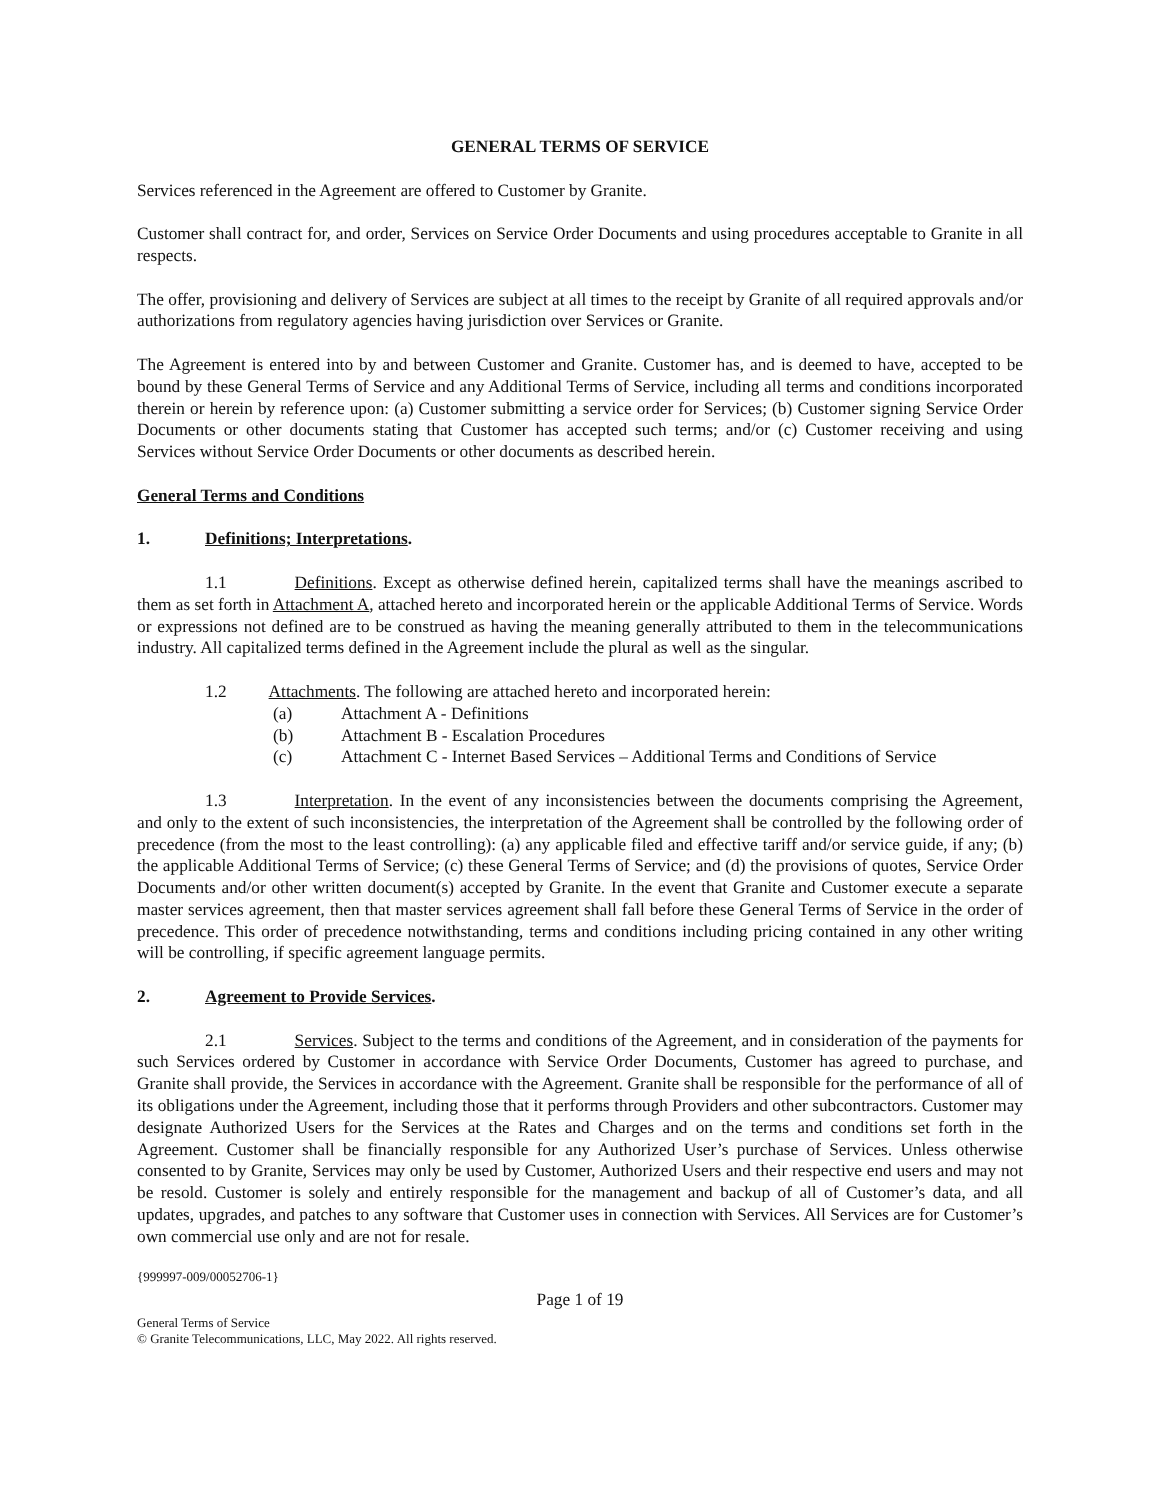GENERAL TERMS OF SERVICE
Services referenced in the Agreement are offered to Customer by Granite.
Customer shall contract for, and order, Services on Service Order Documents and using procedures acceptable to Granite in all respects.
The offer, provisioning and delivery of Services are subject at all times to the receipt by Granite of all required approvals and/or authorizations from regulatory agencies having jurisdiction over Services or Granite.
The Agreement is entered into by and between Customer and Granite. Customer has, and is deemed to have, accepted to be bound by these General Terms of Service and any Additional Terms of Service, including all terms and conditions incorporated therein or herein by reference upon: (a) Customer submitting a service order for Services; (b) Customer signing Service Order Documents or other documents stating that Customer has accepted such terms; and/or (c) Customer receiving and using Services without Service Order Documents or other documents as described herein.
General Terms and Conditions
1. Definitions; Interpretations.
1.1 Definitions. Except as otherwise defined herein, capitalized terms shall have the meanings ascribed to them as set forth in Attachment A, attached hereto and incorporated herein or the applicable Additional Terms of Service. Words or expressions not defined are to be construed as having the meaning generally attributed to them in the telecommunications industry. All capitalized terms defined in the Agreement include the plural as well as the singular.
1.2 Attachments. The following are attached hereto and incorporated herein:
(a) Attachment A - Definitions
(b) Attachment B - Escalation Procedures
(c) Attachment C - Internet Based Services – Additional Terms and Conditions of Service
1.3 Interpretation. In the event of any inconsistencies between the documents comprising the Agreement, and only to the extent of such inconsistencies, the interpretation of the Agreement shall be controlled by the following order of precedence (from the most to the least controlling): (a) any applicable filed and effective tariff and/or service guide, if any; (b) the applicable Additional Terms of Service; (c) these General Terms of Service; and (d) the provisions of quotes, Service Order Documents and/or other written document(s) accepted by Granite. In the event that Granite and Customer execute a separate master services agreement, then that master services agreement shall fall before these General Terms of Service in the order of precedence. This order of precedence notwithstanding, terms and conditions including pricing contained in any other writing will be controlling, if specific agreement language permits.
2. Agreement to Provide Services.
2.1 Services. Subject to the terms and conditions of the Agreement, and in consideration of the payments for such Services ordered by Customer in accordance with Service Order Documents, Customer has agreed to purchase, and Granite shall provide, the Services in accordance with the Agreement. Granite shall be responsible for the performance of all of its obligations under the Agreement, including those that it performs through Providers and other subcontractors. Customer may designate Authorized Users for the Services at the Rates and Charges and on the terms and conditions set forth in the Agreement. Customer shall be financially responsible for any Authorized User’s purchase of Services. Unless otherwise consented to by Granite, Services may only be used by Customer, Authorized Users and their respective end users and may not be resold. Customer is solely and entirely responsible for the management and backup of all of Customer’s data, and all updates, upgrades, and patches to any software that Customer uses in connection with Services. All Services are for Customer’s own commercial use only and are not for resale.
{999997-009/00052706-1}
Page 1 of 19
General Terms of Service
© Granite Telecommunications, LLC, May 2022. All rights reserved.